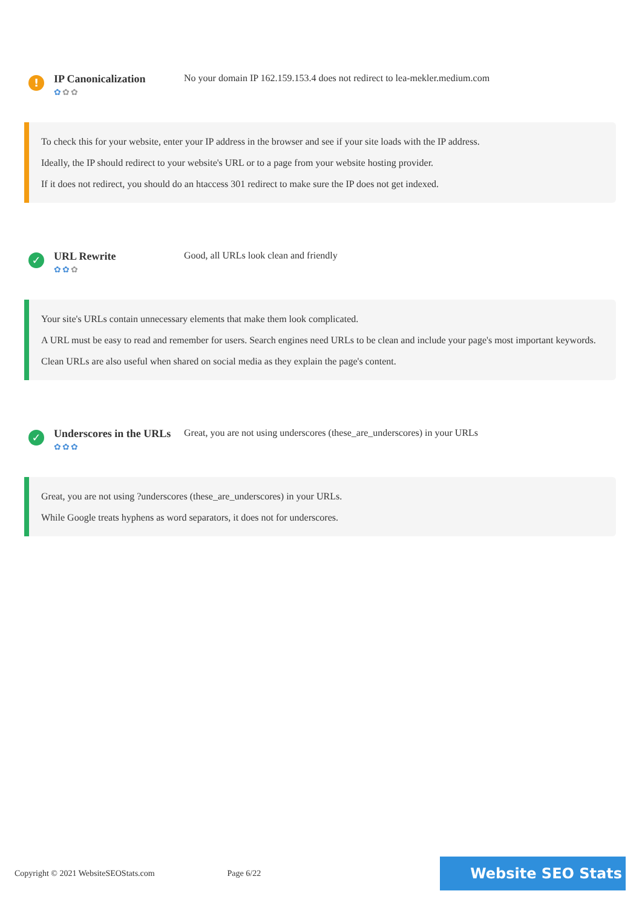!
IP Canonicalization
✿✿✿
No your domain IP 162.159.153.4 does not redirect to lea-mekler.medium.com
To check this for your website, enter your IP address in the browser and see if your site loads with the IP address.
Ideally, the IP should redirect to your website's URL or to a page from your website hosting provider.
If it does not redirect, you should do an htaccess 301 redirect to make sure the IP does not get indexed.
✓
URL Rewrite
✿✿✿
Good, all URLs look clean and friendly
Your site's URLs contain unnecessary elements that make them look complicated.
A URL must be easy to read and remember for users. Search engines need URLs to be clean and include your page's most important keywords.
Clean URLs are also useful when shared on social media as they explain the page's content.
✓
Underscores in the URLs
✿✿✿
Great, you are not using underscores (these_are_underscores) in your URLs
Great, you are not using ?underscores (these_are_underscores) in your URLs.
While Google treats hyphens as word separators, it does not for underscores.
Copyright © 2021 WebsiteSEOStats.com
Page 6/22
Website SEO Stats